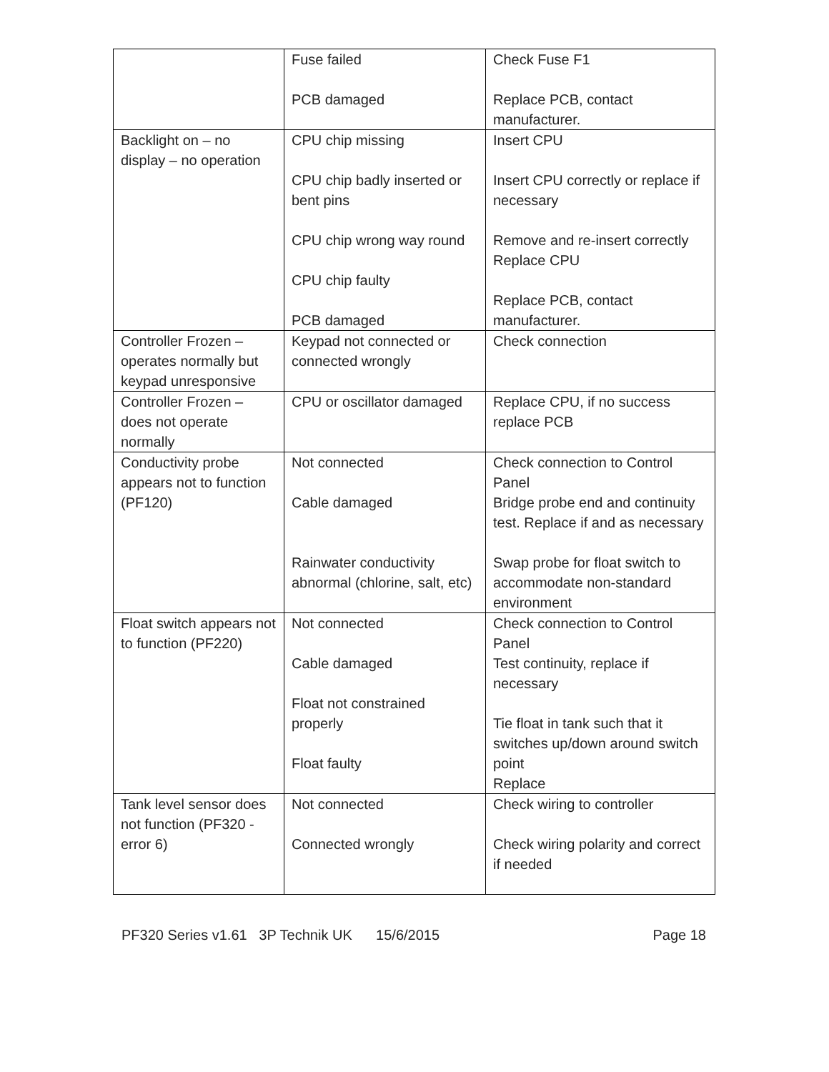| | Fuse failed PCB damaged | Check Fuse F1 Replace PCB, contact manufacturer. |
| Backlight on – no display – no operation | CPU chip missing CPU chip badly inserted or bent pins CPU chip wrong way round CPU chip faulty PCB damaged | Insert CPU Insert CPU correctly or replace if necessary Remove and re-insert correctly Replace CPU Replace PCB, contact manufacturer. |
| Controller Frozen – operates normally but keypad unresponsive | Keypad not connected or connected wrongly | Check connection |
| Controller Frozen – does not operate normally | CPU or oscillator damaged | Replace CPU, if no success replace PCB |
| Conductivity probe appears not to function (PF120) | Not connected Cable damaged Rainwater conductivity abnormal (chlorine, salt, etc) | Check connection to Control Panel Bridge probe end and continuity test. Replace if and as necessary Swap probe for float switch to accommodate non-standard environment |
| Float switch appears not to function (PF220) | Not connected Cable damaged Float not constrained properly Float faulty | Check connection to Control Panel Test continuity, replace if necessary Tie float in tank such that it switches up/down around switch point Replace |
| Tank level sensor does not function (PF320 - error 6) | Not connected Connected wrongly | Check wiring to controller Check wiring polarity and correct if needed |
PF320 Series v1.61 3P Technik UK 15/6/2015 Page 18